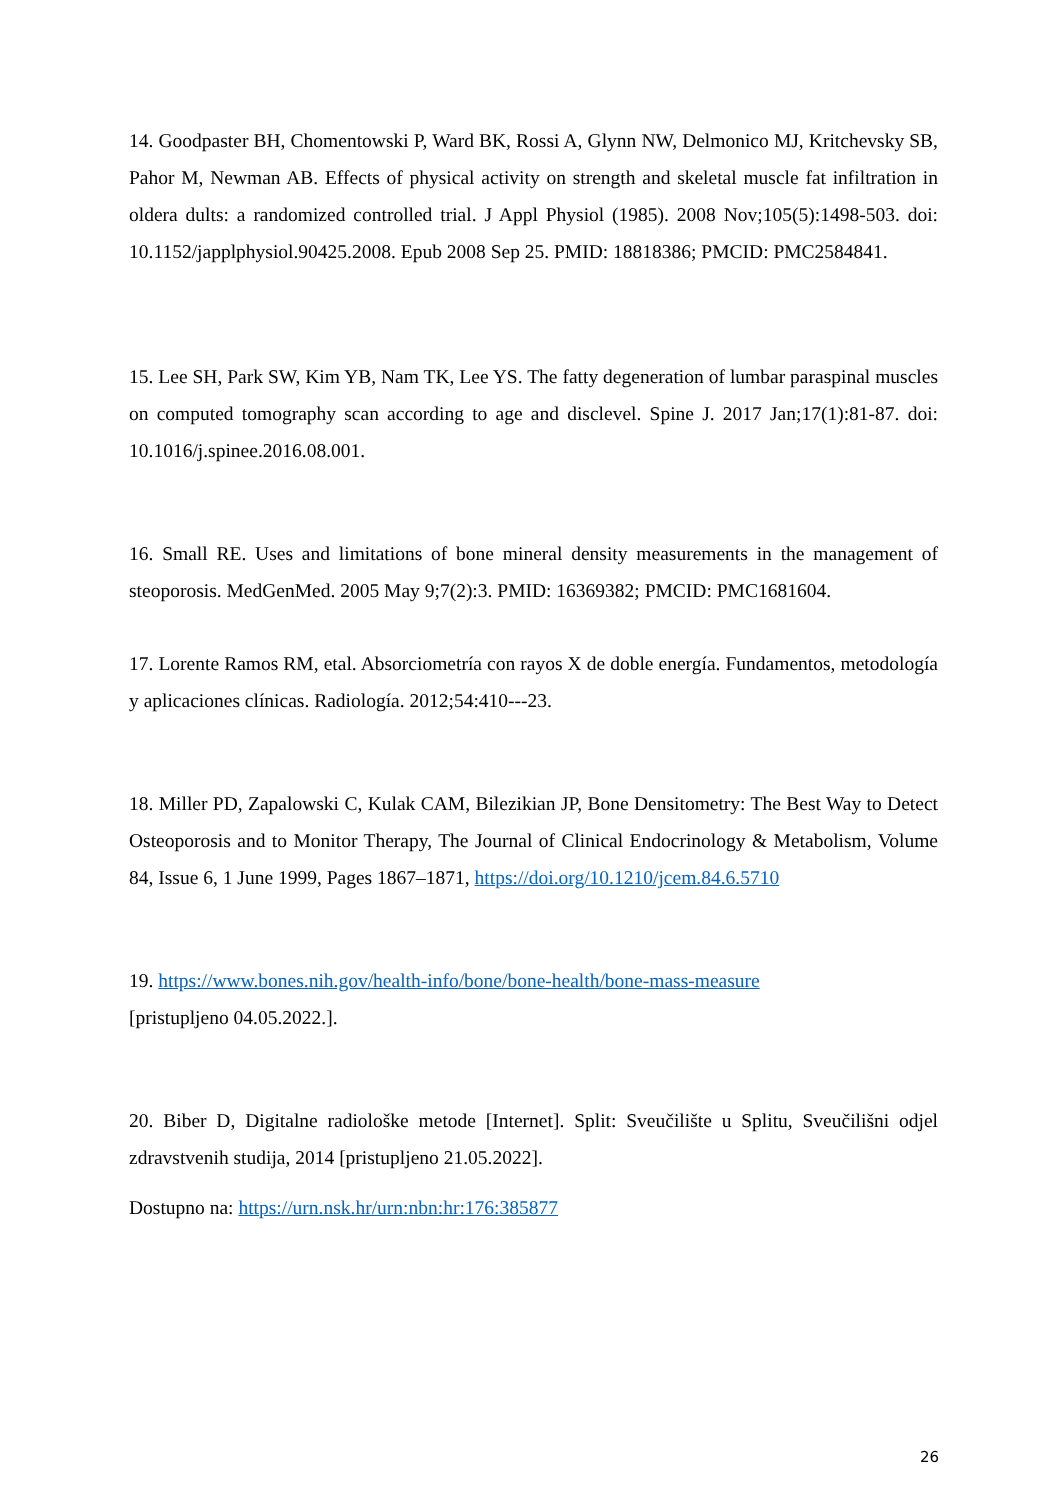14. Goodpaster BH, Chomentowski P, Ward BK, Rossi A, Glynn NW, Delmonico MJ, Kritchevsky SB, Pahor M, Newman AB. Effects of physical activity on strength and skeletal muscle fat infiltration in oldera dults: a randomized controlled trial. J Appl Physiol (1985). 2008 Nov;105(5):1498-503. doi: 10.1152/japplphysiol.90425.2008. Epub 2008 Sep 25. PMID: 18818386; PMCID: PMC2584841.
15. Lee SH, Park SW, Kim YB, Nam TK, Lee YS. The fatty degeneration of lumbar paraspinal muscles on computed tomography scan according to age and disclevel. Spine J. 2017 Jan;17(1):81-87. doi: 10.1016/j.spinee.2016.08.001.
16. Small RE. Uses and limitations of bone mineral density measurements in the management of steoporosis. MedGenMed. 2005 May 9;7(2):3. PMID: 16369382; PMCID: PMC1681604.
17. Lorente Ramos RM, etal. Absorciometría con rayos X de doble energía. Fundamentos, metodología y aplicaciones clínicas. Radiología. 2012;54:410---23.
18. Miller PD, Zapalowski C, Kulak CAM, Bilezikian JP, Bone Densitometry: The Best Way to Detect Osteoporosis and to Monitor Therapy, The Journal of Clinical Endocrinology & Metabolism, Volume 84, Issue 6, 1 June 1999, Pages 1867–1871, https://doi.org/10.1210/jcem.84.6.5710
19. https://www.bones.nih.gov/health-info/bone/bone-health/bone-mass-measure
[pristupljeno 04.05.2022.].
20. Biber D, Digitalne radiološke metode [Internet]. Split: Sveučilište u Splitu, Sveučilišni odjel zdravstvenih studija, 2014 [pristupljeno 21.05.2022].
Dostupno na: https://urn.nsk.hr/urn:nbn:hr:176:385877
26